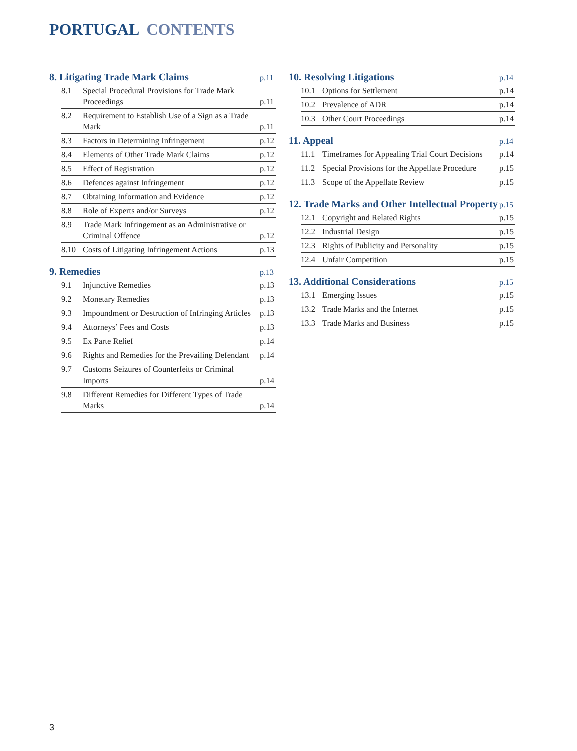PORTUGAL CONTENTS
8. Litigating Trade Mark Claims p.11
8.1
Special Procedural Provisions for Trade Mark Proceedings
p.11
8.2
Requirement to Establish Use of a Sign as a Trade Mark
p.11
8.3
Factors in Determining Infringement
p.12
8.4
Elements of Other Trade Mark Claims
p.12
8.5
Effect of Registration
p.12
8.6
Defences against Infringement
p.12
8.7
Obtaining Information and Evidence
p.12
8.8
Role of Experts and/or Surveys
p.12
8.9
Trade Mark Infringement as an Administrative or Criminal Offence
p.12
8.10
Costs of Litigating Infringement Actions
p.13
9. Remedies p.13
9.1
Injunctive Remedies
p.13
9.2
Monetary Remedies
p.13
9.3
Impoundment or Destruction of Infringing Articles
p.13
9.4
Attorneys’ Fees and Costs
p.13
9.5
Ex Parte Relief
p.14
9.6
Rights and Remedies for the Prevailing Defendant
p.14
9.7
Customs Seizures of Counterfeits or Criminal Imports
p.14
9.8
Different Remedies for Different Types of Trade Marks
p.14
10. Resolving Litigations p.14
10.1
Options for Settlement
p.14
10.2
Prevalence of ADR
p.14
10.3
Other Court Proceedings
p.14
11. Appeal p.14
11.1
Timeframes for Appealing Trial Court Decisions
p.14
11.2
Special Provisions for the Appellate Procedure
p.15
11.3
Scope of the Appellate Review
p.15
12. Trade Marks and Other Intellectual Property p.15
12.1
Copyright and Related Rights
p.15
12.2
Industrial Design
p.15
12.3
Rights of Publicity and Personality
p.15
12.4
Unfair Competition
p.15
13. Additional Considerations p.15
13.1
Emerging Issues
p.15
13.2
Trade Marks and the Internet
p.15
13.3
Trade Marks and Business
p.15
3